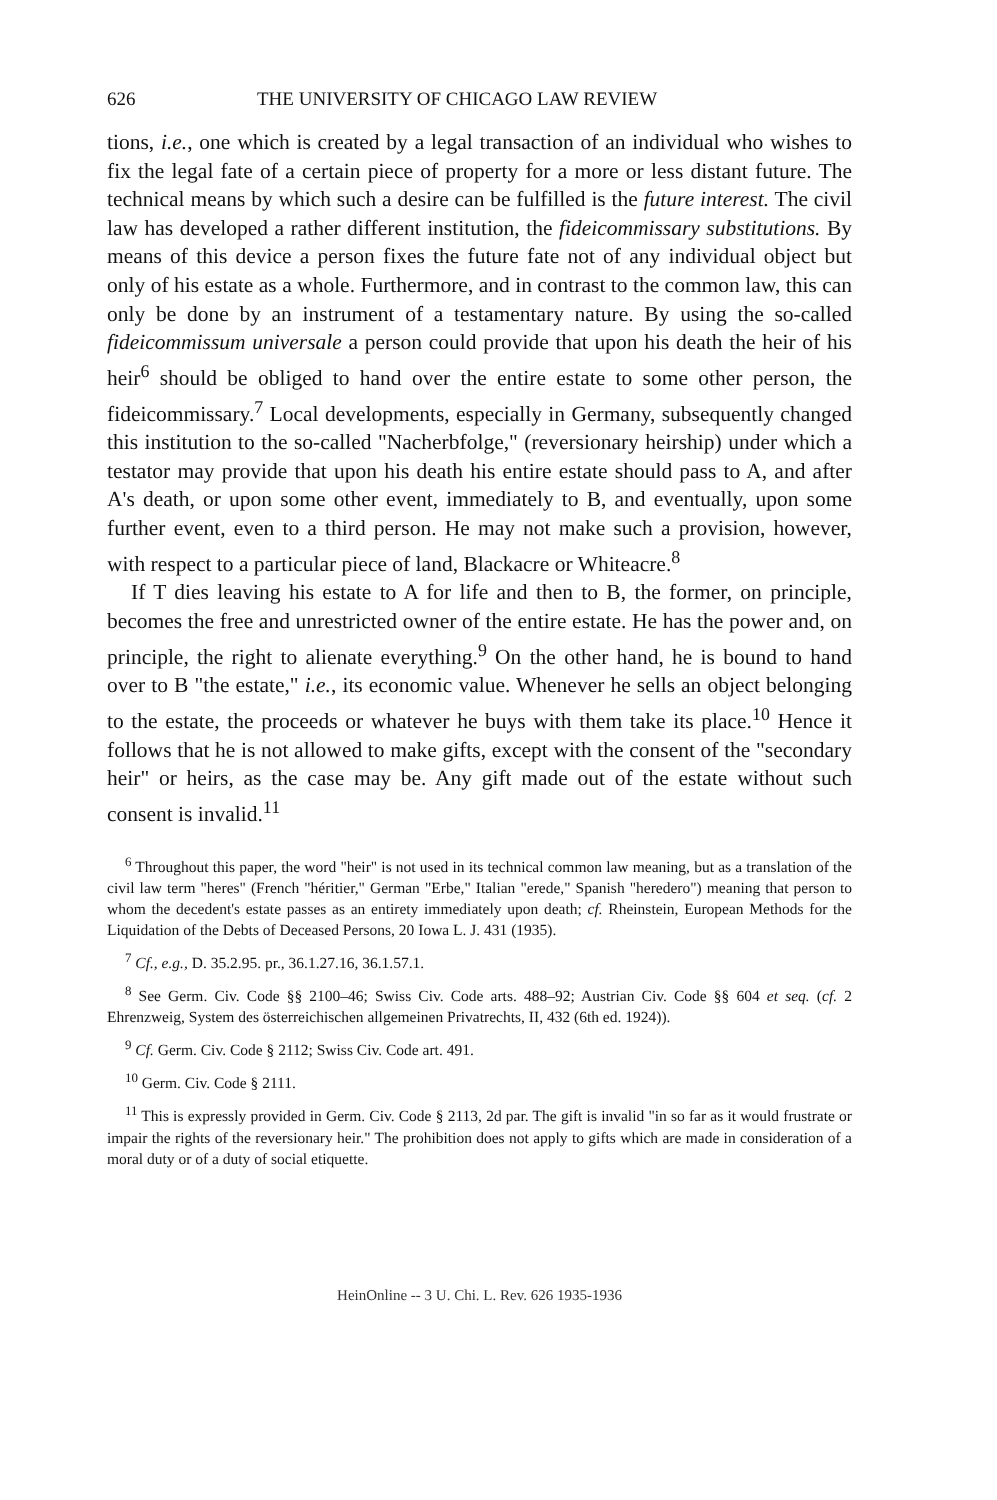626 THE UNIVERSITY OF CHICAGO LAW REVIEW
tions, i.e., one which is created by a legal transaction of an individual who wishes to fix the legal fate of a certain piece of property for a more or less distant future. The technical means by which such a desire can be fulfilled is the future interest. The civil law has developed a rather different institution, the fideicommissary substitutions. By means of this device a person fixes the future fate not of any individual object but only of his estate as a whole. Furthermore, and in contrast to the common law, this can only be done by an instrument of a testamentary nature. By using the so-called fideicommissum universale a person could provide that upon his death the heir of his heir<sup>6</sup> should be obliged to hand over the entire estate to some other person, the fideicommissary.<sup>7</sup> Local developments, especially in Germany, subsequently changed this institution to the so-called "Nacherbfolge," (reversionary heirship) under which a testator may provide that upon his death his entire estate should pass to A, and after A's death, or upon some other event, immediately to B, and eventually, upon some further event, even to a third person. He may not make such a provision, however, with respect to a particular piece of land, Blackacre or Whiteacre.<sup>8</sup>
If T dies leaving his estate to A for life and then to B, the former, on principle, becomes the free and unrestricted owner of the entire estate. He has the power and, on principle, the right to alienate everything.<sup>9</sup> On the other hand, he is bound to hand over to B "the estate," i.e., its economic value. Whenever he sells an object belonging to the estate, the proceeds or whatever he buys with them take its place.<sup>10</sup> Hence it follows that he is not allowed to make gifts, except with the consent of the "secondary heir" or heirs, as the case may be. Any gift made out of the estate without such consent is invalid.<sup>11</sup>
<sup>6</sup> Throughout this paper, the word "heir" is not used in its technical common law meaning, but as a translation of the civil law term "heres" (French "héritier," German "Erbe," Italian "erede," Spanish "heredero") meaning that person to whom the decedent's estate passes as an entirety immediately upon death; cf. Rheinstein, European Methods for the Liquidation of the Debts of Deceased Persons, 20 Iowa L. J. 431 (1935).
<sup>7</sup> Cf., e.g., D. 35.2.95. pr., 36.1.27.16, 36.1.57.1.
<sup>8</sup> See Germ. Civ. Code §§ 2100–46; Swiss Civ. Code arts. 488–92; Austrian Civ. Code §§ 604 et seq. (cf. 2 Ehrenzweig, System des österreichischen allgemeinen Privatrechts, II, 432 (6th ed. 1924)).
<sup>9</sup> Cf. Germ. Civ. Code § 2112; Swiss Civ. Code art. 491.
<sup>10</sup> Germ. Civ. Code § 2111.
<sup>11</sup> This is expressly provided in Germ. Civ. Code § 2113, 2d par. The gift is invalid "in so far as it would frustrate or impair the rights of the reversionary heir." The prohibition does not apply to gifts which are made in consideration of a moral duty or of a duty of social etiquette.
HeinOnline -- 3 U. Chi. L. Rev. 626 1935-1936